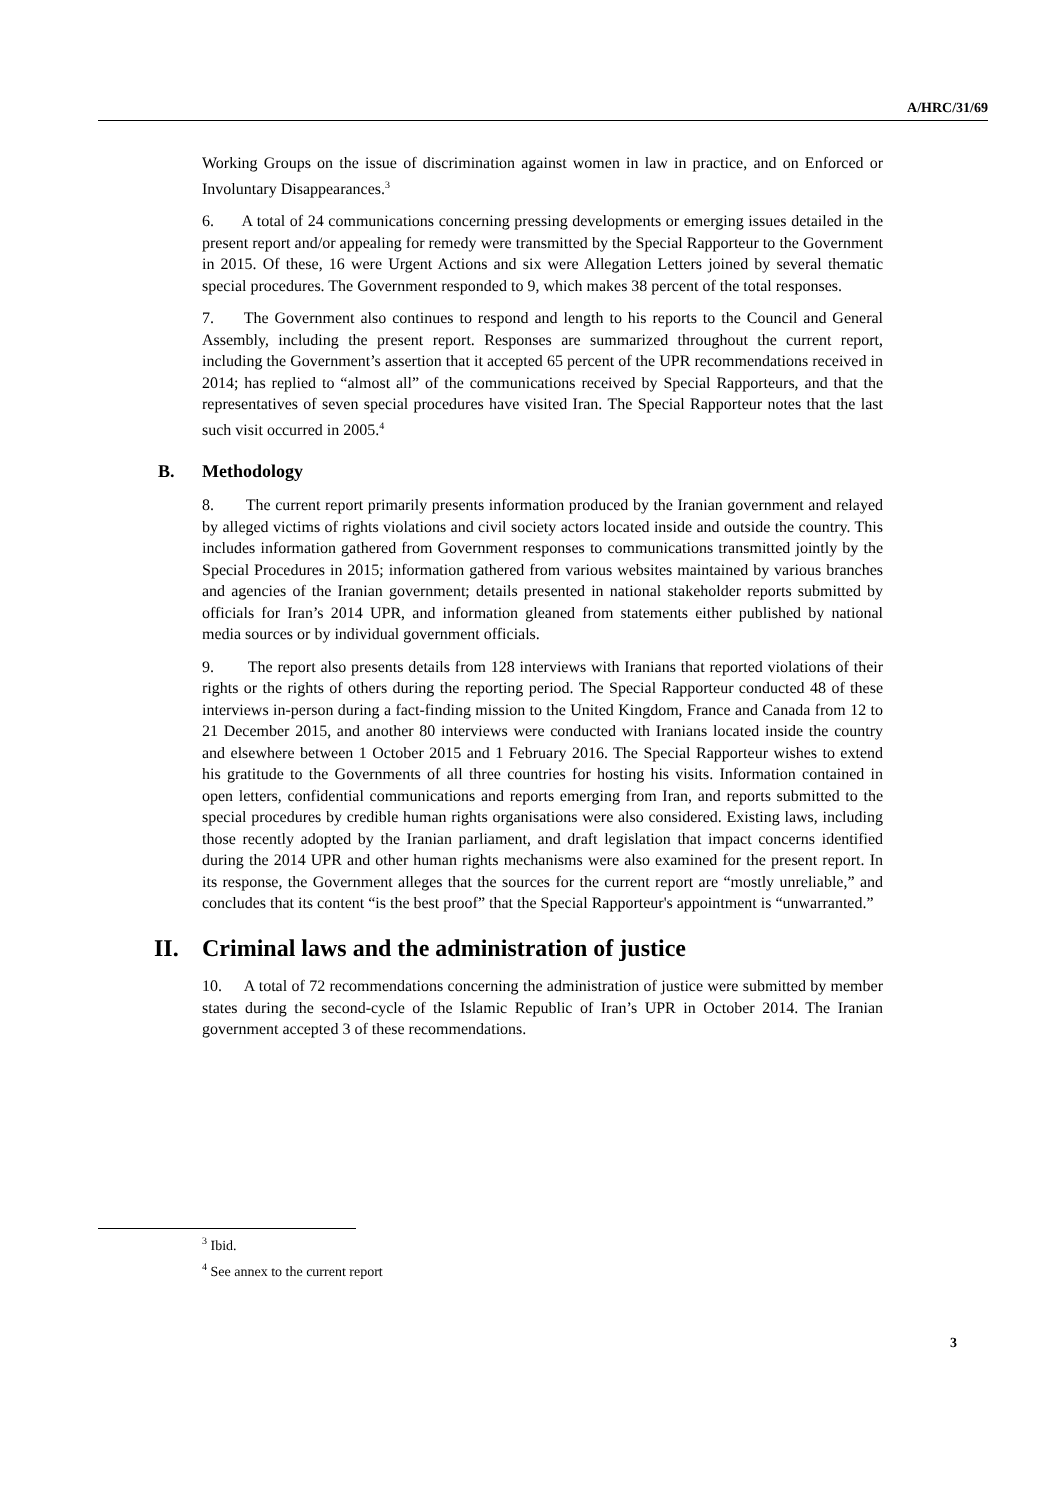A/HRC/31/69
Working Groups on the issue of discrimination against women in law in practice, and on Enforced or Involuntary Disappearances.<sup>3</sup>
6. A total of 24 communications concerning pressing developments or emerging issues detailed in the present report and/or appealing for remedy were transmitted by the Special Rapporteur to the Government in 2015. Of these, 16 were Urgent Actions and six were Allegation Letters joined by several thematic special procedures. The Government responded to 9, which makes 38 percent of the total responses.
7. The Government also continues to respond and length to his reports to the Council and General Assembly, including the present report. Responses are summarized throughout the current report, including the Government’s assertion that it accepted 65 percent of the UPR recommendations received in 2014; has replied to “almost all” of the communications received by Special Rapporteurs, and that the representatives of seven special procedures have visited Iran. The Special Rapporteur notes that the last such visit occurred in 2005.<sup>4</sup>
B. Methodology
8. The current report primarily presents information produced by the Iranian government and relayed by alleged victims of rights violations and civil society actors located inside and outside the country. This includes information gathered from Government responses to communications transmitted jointly by the Special Procedures in 2015; information gathered from various websites maintained by various branches and agencies of the Iranian government; details presented in national stakeholder reports submitted by officials for Iran’s 2014 UPR, and information gleaned from statements either published by national media sources or by individual government officials.
9. The report also presents details from 128 interviews with Iranians that reported violations of their rights or the rights of others during the reporting period. The Special Rapporteur conducted 48 of these interviews in-person during a fact-finding mission to the United Kingdom, France and Canada from 12 to 21 December 2015, and another 80 interviews were conducted with Iranians located inside the country and elsewhere between 1 October 2015 and 1 February 2016. The Special Rapporteur wishes to extend his gratitude to the Governments of all three countries for hosting his visits. Information contained in open letters, confidential communications and reports emerging from Iran, and reports submitted to the special procedures by credible human rights organisations were also considered. Existing laws, including those recently adopted by the Iranian parliament, and draft legislation that impact concerns identified during the 2014 UPR and other human rights mechanisms were also examined for the present report. In its response, the Government alleges that the sources for the current report are “mostly unreliable,” and concludes that its content “is the best proof” that the Special Rapporteur's appointment is “unwarranted.”
II. Criminal laws and the administration of justice
10. A total of 72 recommendations concerning the administration of justice were submitted by member states during the second-cycle of the Islamic Republic of Iran’s UPR in October 2014. The Iranian government accepted 3 of these recommendations.
<sup>3</sup> Ibid.
<sup>4</sup> See annex to the current report
3